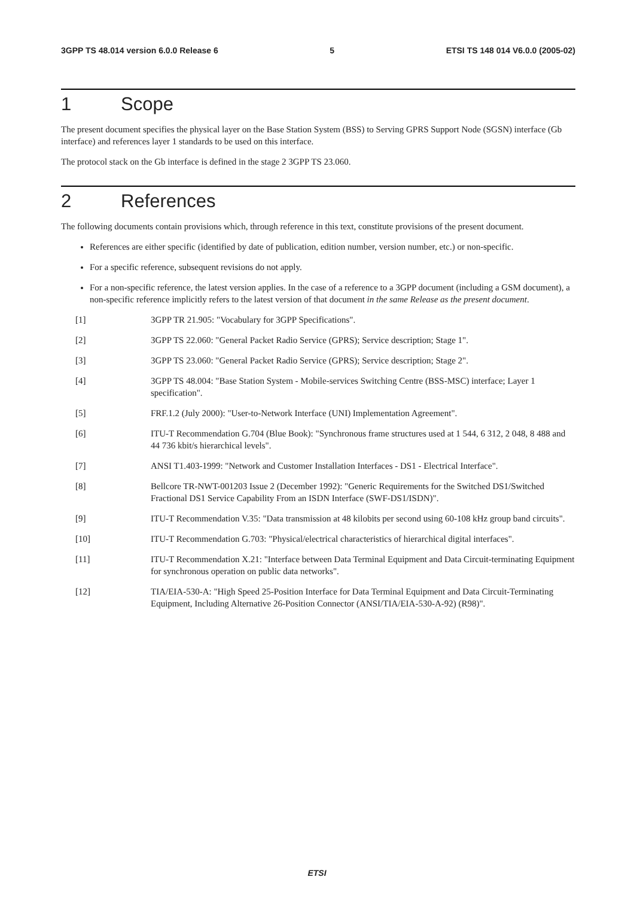3GPP TS 48.014 version 6.0.0 Release 6 5 ETSI TS 148 014 V6.0.0 (2005-02)
1 Scope
The present document specifies the physical layer on the Base Station System (BSS) to Serving GPRS Support Node (SGSN) interface (Gb interface) and references layer 1 standards to be used on this interface.
The protocol stack on the Gb interface is defined in the stage 2 3GPP TS 23.060.
2 References
The following documents contain provisions which, through reference in this text, constitute provisions of the present document.
References are either specific (identified by date of publication, edition number, version number, etc.) or non-specific.
For a specific reference, subsequent revisions do not apply.
For a non-specific reference, the latest version applies. In the case of a reference to a 3GPP document (including a GSM document), a non-specific reference implicitly refers to the latest version of that document in the same Release as the present document.
[1] 3GPP TR 21.905: "Vocabulary for 3GPP Specifications".
[2] 3GPP TS 22.060: "General Packet Radio Service (GPRS); Service description; Stage 1".
[3] 3GPP TS 23.060: "General Packet Radio Service (GPRS); Service description; Stage 2".
[4] 3GPP TS 48.004: "Base Station System - Mobile-services Switching Centre (BSS-MSC) interface; Layer 1 specification".
[5] FRF.1.2 (July 2000): "User-to-Network Interface (UNI) Implementation Agreement".
[6] ITU-T Recommendation G.704 (Blue Book): "Synchronous frame structures used at 1 544, 6 312, 2 048, 8 488 and 44 736 kbit/s hierarchical levels".
[7] ANSI T1.403-1999: "Network and Customer Installation Interfaces - DS1 - Electrical Interface".
[8] Bellcore TR-NWT-001203 Issue 2 (December 1992): "Generic Requirements for the Switched DS1/Switched Fractional DS1 Service Capability From an ISDN Interface (SWF-DS1/ISDN)".
[9] ITU-T Recommendation V.35: "Data transmission at 48 kilobits per second using 60-108 kHz group band circuits".
[10] ITU-T Recommendation G.703: "Physical/electrical characteristics of hierarchical digital interfaces".
[11] ITU-T Recommendation X.21: "Interface between Data Terminal Equipment and Data Circuit-terminating Equipment for synchronous operation on public data networks".
[12] TIA/EIA-530-A: "High Speed 25-Position Interface for Data Terminal Equipment and Data Circuit-Terminating Equipment, Including Alternative 26-Position Connector (ANSI/TIA/EIA-530-A-92) (R98)".
ETSI